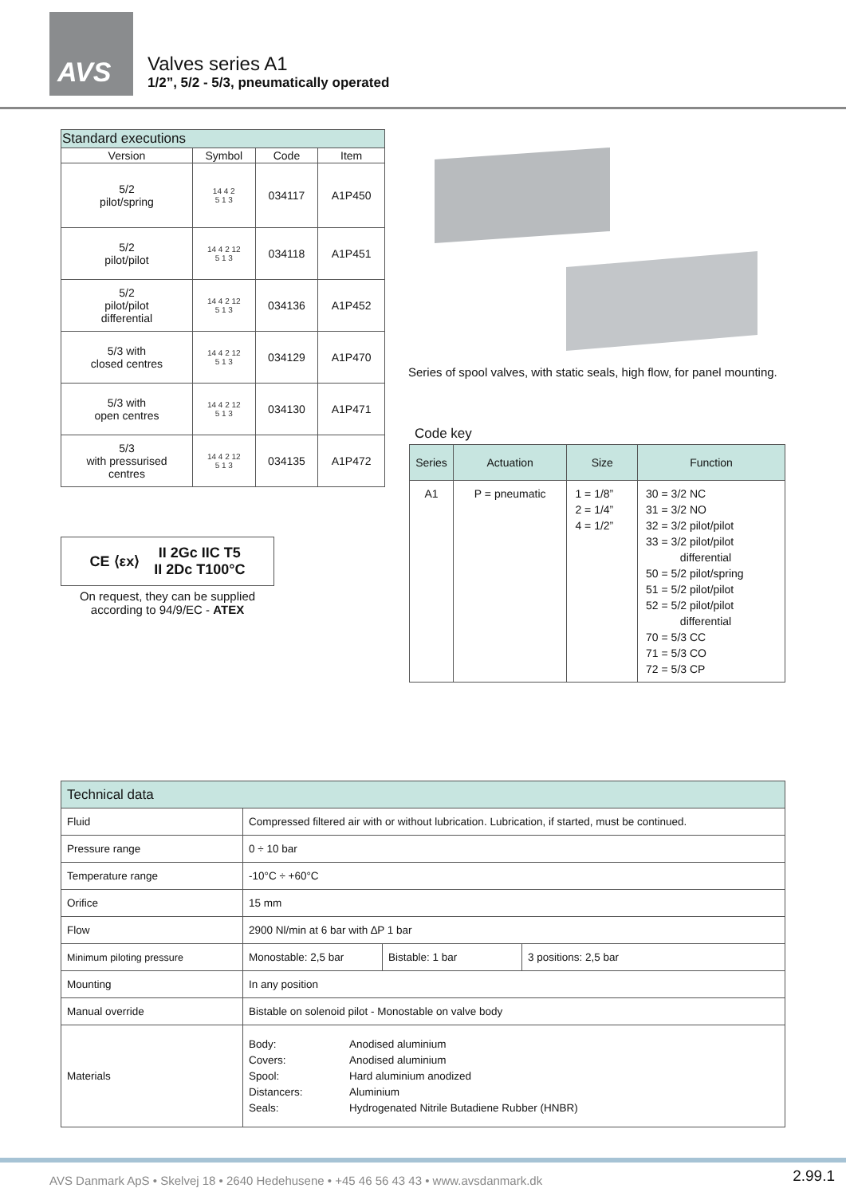AVS
Valves series A1
1/2”, 5/2 - 5/3, pneumatically operated
| Standard executions | | | |
| --- | --- | --- | --- |
| Version | Symbol | Code | Item |
| 5/2 pilot/spring | 14 4 2 5 1 3 | 034117 | A1P450 |
| 5/2 pilot/pilot | 14 4 2 12 5 1 3 | 034118 | A1P451 |
| 5/2 pilot/pilot differential | 14 4 2 12 5 1 3 | 034136 | A1P452 |
| 5/3 with closed centres | 14 4 2 12 5 1 3 | 034129 | A1P470 |
| 5/3 with open centres | 14 4 2 12 5 1 3 | 034130 | A1P471 |
| 5/3 with pressurised centres | 14 4 2 12 5 1 3 | 034135 | A1P472 |
CE ⟨εx⟩ II 2Gc IIC T5
II 2Dc T100°C
On request, they can be supplied according to 94/9/EC - ATEX
Series of spool valves, with static seals, high flow, for panel mounting.
Code key
| Series | Actuation | Size | Function |
| --- | --- | --- | --- |
| A1 | P = pneumatic | 1 = 1/8” 2 = 1/4” 4 = 1/2” | 30 = 3/2 NC 31 = 3/2 NO 32 = 3/2 pilot/pilot 33 = 3/2 pilot/pilot differential 50 = 5/2 pilot/spring 51 = 5/2 pilot/pilot 52 = 5/2 pilot/pilot differential 70 = 5/3 CC 71 = 5/3 CO 72 = 5/3 CP |
| Technical data | | | |
| Fluid | Compressed filtered air with or without lubrication. Lubrication, if started, must be continued. | | |
| Pressure range | 0 ÷ 10 bar | | |
| Temperature range | -10°C ÷ +60°C | | |
| Orifice | 15 mm | | |
| Flow | 2900 Nl/min at 6 bar with ∆P 1 bar | | |
| Minimum piloting pressure | Monostable: 2,5 bar | Bistable: 1 bar | 3 positions: 2,5 bar |
| Mounting | In any position | | |
| Manual override | Bistable on solenoid pilot - Monostable on valve body | | |
| Materials | Body: Anodised aluminium Covers: Anodised aluminium Spool: Hard aluminium anodized Distancers: Aluminium Seals: Hydrogenated Nitrile Butadiene Rubber (HNBR) | | |
AVS Danmark ApS • Skelvej 18 • 2640 Hedehusene • +45 46 56 43 43 • www.avsdanmark.dk 2.99.1